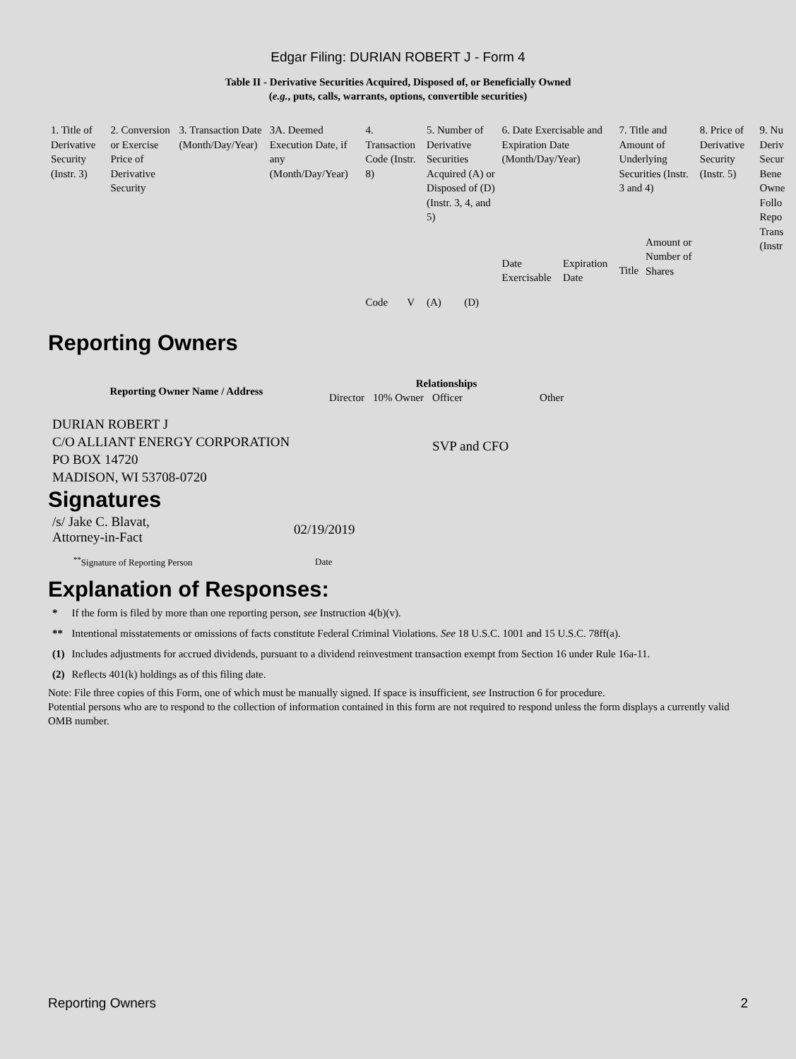Edgar Filing: DURIAN ROBERT J - Form 4
Table II - Derivative Securities Acquired, Disposed of, or Beneficially Owned
(e.g., puts, calls, warrants, options, convertible securities)
| 1. Title of Derivative Security (Instr. 3) | 2. Conversion or Exercise Price of Derivative Security | 3. Transaction Date (Month/Day/Year) | 3A. Deemed Execution Date, if any (Month/Day/Year) | 4. Transaction Code (Instr. 8) | | 5. Number of Derivative Securities Acquired (A) or Disposed of (D) (Instr. 3, 4, and 5) | | 6. Date Exercisable and Expiration Date (Month/Day/Year) | | 7. Title and Amount of Underlying Securities (Instr. 3 and 4) | | 8. Price of Derivative Security (Instr. 5) | 9. Nu Deriv Secur Bene Owne Follo Repo Trans (Instr |
| | | | | Code | V | (A) | (D) | Date Exercisable | Expiration Date | Title | Amount or Number of Shares | | |
Reporting Owners
| Reporting Owner Name / Address | Relationships | | | |
| --- | --- | --- | --- | --- |
| | Director | 10% Owner | Officer | Other |
| DURIAN ROBERT J C/O ALLIANT ENERGY CORPORATION PO BOX 14720 MADISON, WI 53708-0720 | | | SVP and CFO | |
Signatures
| /s/ Jake C. Blavat, Attorney-in-Fact | 02/19/2019 |
| <sup>**</sup> Signature of Reporting Person | Date |
Explanation of Responses:
| * | If the form is filed by more than one reporting person, see Instruction 4(b)(v). |
| ** | Intentional misstatements or omissions of facts constitute Federal Criminal Violations. See 18 U.S.C. 1001 and 15 U.S.C. 78ff(a). |
| (1) | Includes adjustments for accrued dividends, pursuant to a dividend reinvestment transaction exempt from Section 16 under Rule 16a-11. |
| (2) | Reflects 401(k) holdings as of this filing date. |
Note: File three copies of this Form, one of which must be manually signed. If space is insufficient, see Instruction 6 for procedure.
Potential persons who are to respond to the collection of information contained in this form are not required to respond unless the form displays a currently valid OMB number.
Reporting Owners 2